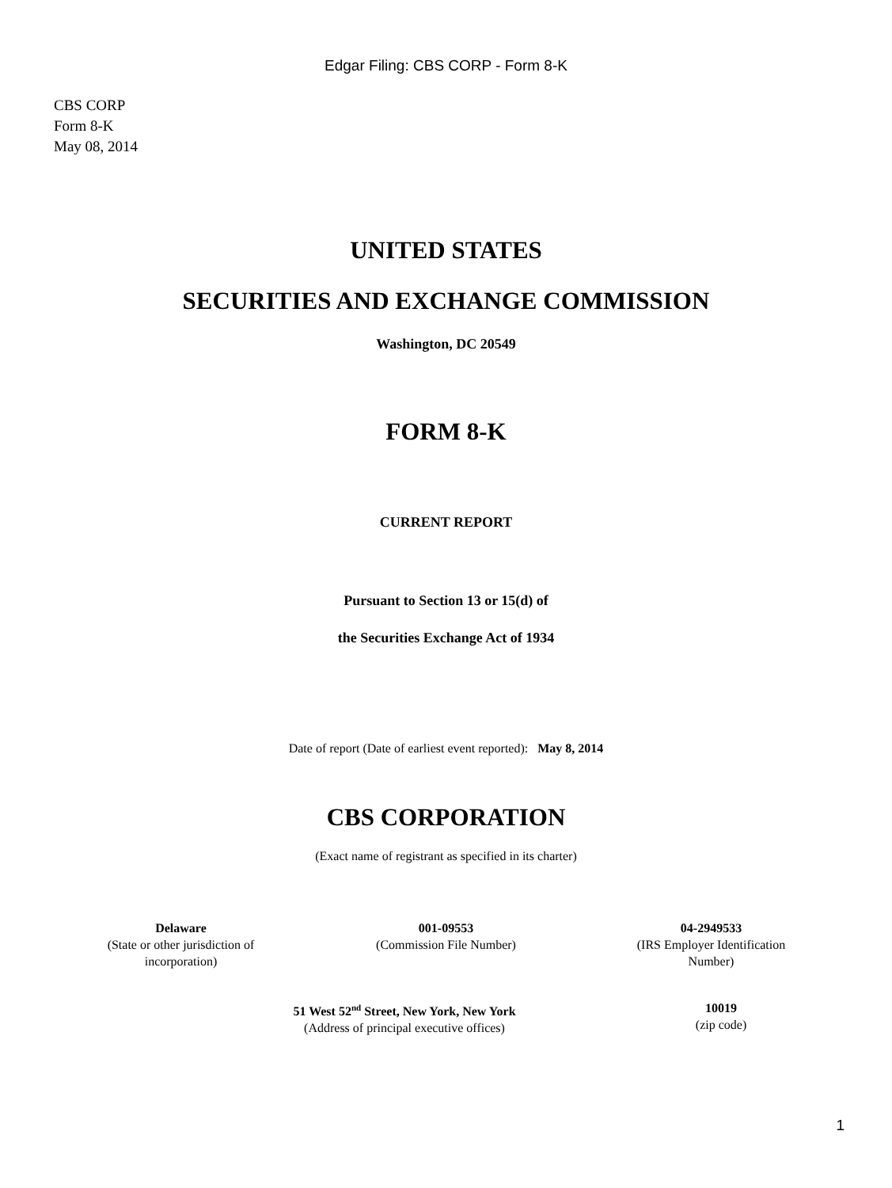Edgar Filing: CBS CORP - Form 8-K
CBS CORP
Form 8-K
May 08, 2014
UNITED STATES
SECURITIES AND EXCHANGE COMMISSION
Washington, DC 20549
FORM 8-K
CURRENT REPORT
Pursuant to Section 13 or 15(d) of
the Securities Exchange Act of 1934
Date of report (Date of earliest event reported): May 8, 2014
CBS CORPORATION
(Exact name of registrant as specified in its charter)
| Delaware (State or other jurisdiction of incorporation) | 001-09553 (Commission File Number) | 04-2949533 (IRS Employer Identification Number) |
| 51 West 52<sup>nd</sup> Street, New York, New York (Address of principal executive offices) | 10019 (zip code) |
1